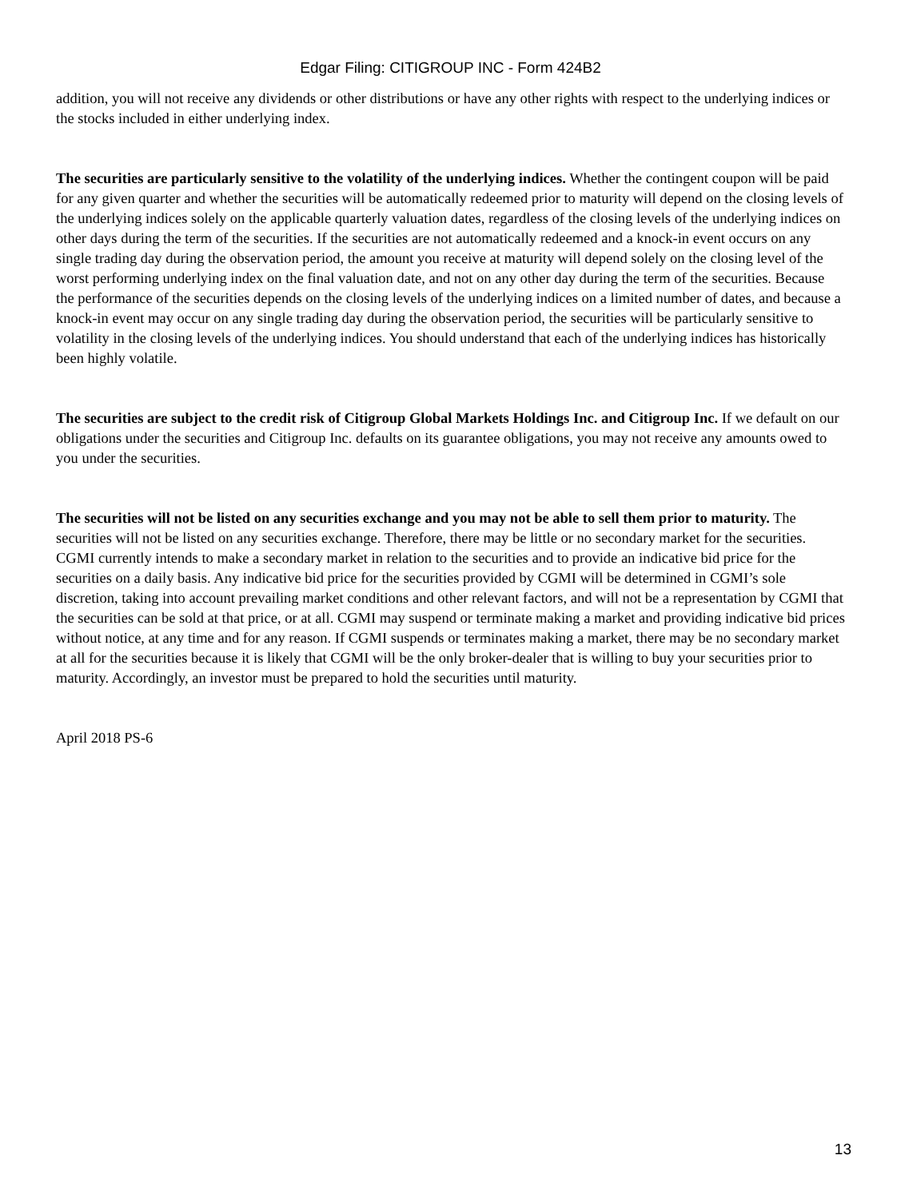Edgar Filing: CITIGROUP INC - Form 424B2
addition, you will not receive any dividends or other distributions or have any other rights with respect to the underlying indices or the stocks included in either underlying index.
The securities are particularly sensitive to the volatility of the underlying indices. Whether the contingent coupon will be paid for any given quarter and whether the securities will be automatically redeemed prior to maturity will depend on the closing levels of the underlying indices solely on the applicable quarterly valuation dates, regardless of the closing levels of the underlying indices on other days during the term of the securities. If the securities are not automatically redeemed and a knock-in event occurs on any single trading day during the observation period, the amount you receive at maturity will depend solely on the closing level of the worst performing underlying index on the final valuation date, and not on any other day during the term of the securities. Because the performance of the securities depends on the closing levels of the underlying indices on a limited number of dates, and because a knock-in event may occur on any single trading day during the observation period, the securities will be particularly sensitive to volatility in the closing levels of the underlying indices. You should understand that each of the underlying indices has historically been highly volatile.
The securities are subject to the credit risk of Citigroup Global Markets Holdings Inc. and Citigroup Inc. If we default on our obligations under the securities and Citigroup Inc. defaults on its guarantee obligations, you may not receive any amounts owed to you under the securities.
The securities will not be listed on any securities exchange and you may not be able to sell them prior to maturity. The securities will not be listed on any securities exchange. Therefore, there may be little or no secondary market for the securities. CGMI currently intends to make a secondary market in relation to the securities and to provide an indicative bid price for the securities on a daily basis. Any indicative bid price for the securities provided by CGMI will be determined in CGMI’s sole discretion, taking into account prevailing market conditions and other relevant factors, and will not be a representation by CGMI that the securities can be sold at that price, or at all. CGMI may suspend or terminate making a market and providing indicative bid prices without notice, at any time and for any reason. If CGMI suspends or terminates making a market, there may be no secondary market at all for the securities because it is likely that CGMI will be the only broker-dealer that is willing to buy your securities prior to maturity. Accordingly, an investor must be prepared to hold the securities until maturity.
April 2018 PS-6
13